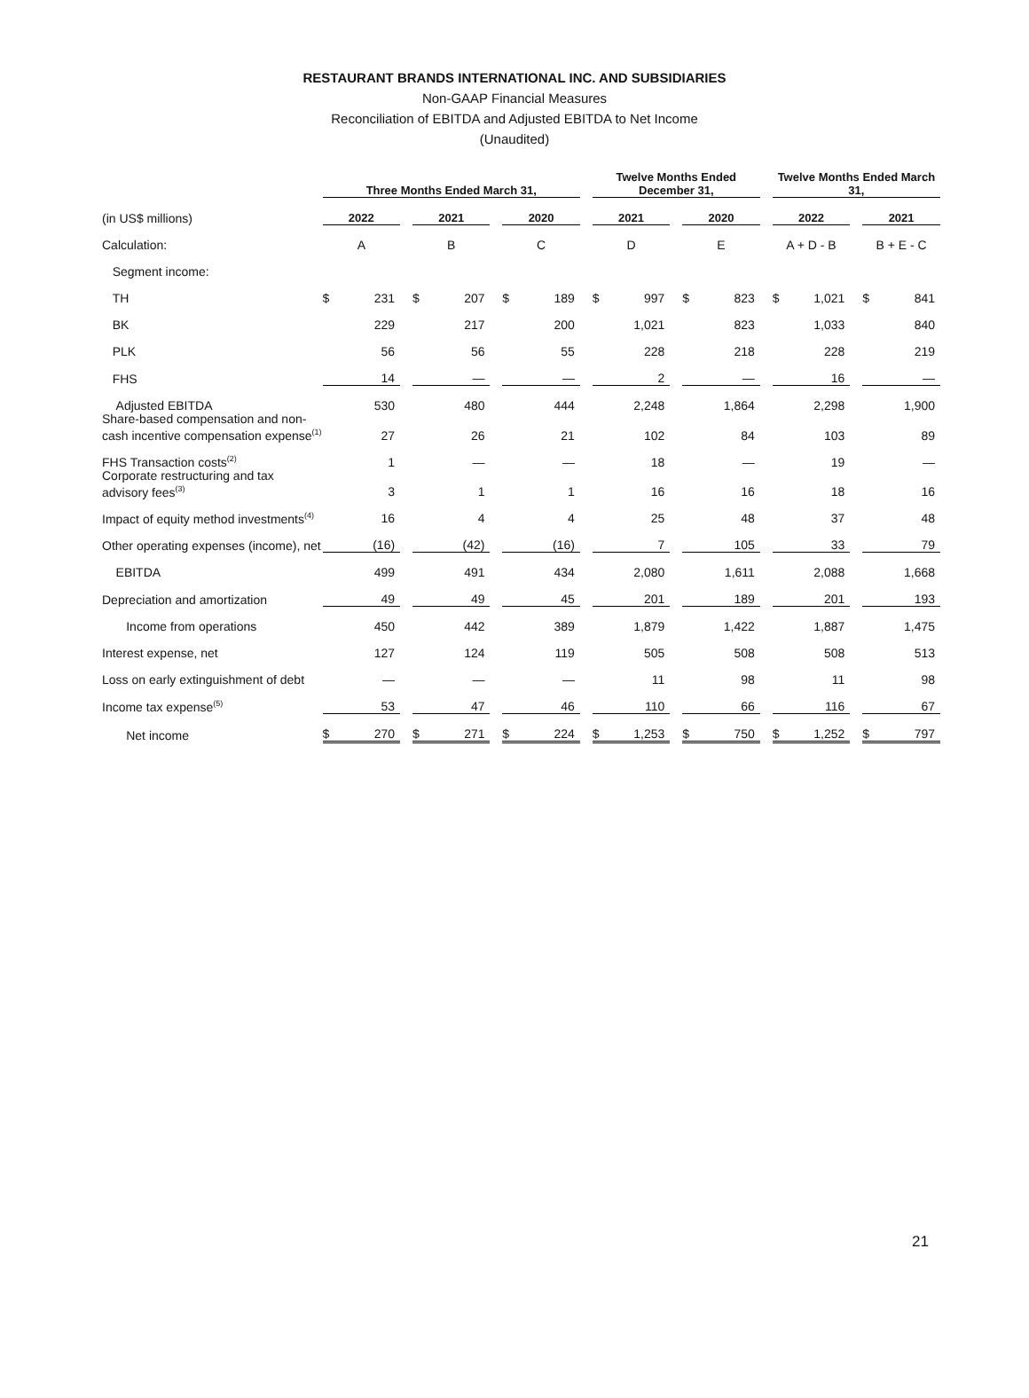RESTAURANT BRANDS INTERNATIONAL INC. AND SUBSIDIARIES
Non-GAAP Financial Measures
Reconciliation of EBITDA and Adjusted EBITDA to Net Income
(Unaudited)
| | Three Months Ended March 31, | | | | | | | | | Twelve Months Ended December 31, | | | | | | Twelve Months Ended March 31, | | | | |
| --- | --- | --- | --- | --- | --- | --- | --- | --- | --- | --- | --- | --- | --- | --- | --- | --- | --- | --- | --- | --- |
| (in US$ millions) | 2022 | | | 2021 | | | 2020 | | | 2021 | | | 2020 | | | 2022 | | | 2021 | |
| Calculation: | A | | | B | | | C | | | D | | | E | | | A + D - B | | | B + E - C | |
| Segment income: | | | | | | | | | | | | | | | | | | | | |
| TH | $ | 231 | | $ | 207 | | $ | 189 | | $ | 997 | | $ | 823 | | $ | 1,021 | | $ | 841 |
| BK | | 229 | | | 217 | | | 200 | | | 1,021 | | | 823 | | | 1,033 | | | 840 |
| PLK | | 56 | | | 56 | | | 55 | | | 228 | | | 218 | | | 228 | | | 219 |
| FHS | | 14 | | | — | | | — | | | 2 | | | — | | | 16 | | | — |
| Adjusted EBITDA | | 530 | | | 480 | | | 444 | | | 2,248 | | | 1,864 | | | 2,298 | | | 1,900 |
| Share-based compensation and non-cash incentive compensation expense<sup>(1)</sup> | | 27 | | | 26 | | | 21 | | | 102 | | | 84 | | | 103 | | | 89 |
| FHS Transaction costs<sup>(2)</sup> | | 1 | | | — | | | — | | | 18 | | | — | | | 19 | | | — |
| Corporate restructuring and tax advisory fees<sup>(3)</sup> | | 3 | | | 1 | | | 1 | | | 16 | | | 16 | | | 18 | | | 16 |
| Impact of equity method investments<sup>(4)</sup> | | 16 | | | 4 | | | 4 | | | 25 | | | 48 | | | 37 | | | 48 |
| Other operating expenses (income), net | | (16) | | | (42) | | | (16) | | | 7 | | | 105 | | | 33 | | | 79 |
| EBITDA | | 499 | | | 491 | | | 434 | | | 2,080 | | | 1,611 | | | 2,088 | | | 1,668 |
| Depreciation and amortization | | 49 | | | 49 | | | 45 | | | 201 | | | 189 | | | 201 | | | 193 |
| Income from operations | | 450 | | | 442 | | | 389 | | | 1,879 | | | 1,422 | | | 1,887 | | | 1,475 |
| Interest expense, net | | 127 | | | 124 | | | 119 | | | 505 | | | 508 | | | 508 | | | 513 |
| Loss on early extinguishment of debt | | — | | | — | | | — | | | 11 | | | 98 | | | 11 | | | 98 |
| Income tax expense<sup>(5)</sup> | | 53 | | | 47 | | | 46 | | | 110 | | | 66 | | | 116 | | | 67 |
| Net income | $ | 270 | | $ | 271 | | $ | 224 | | $ | 1,253 | | $ | 750 | | $ | 1,252 | | $ | 797 |
21